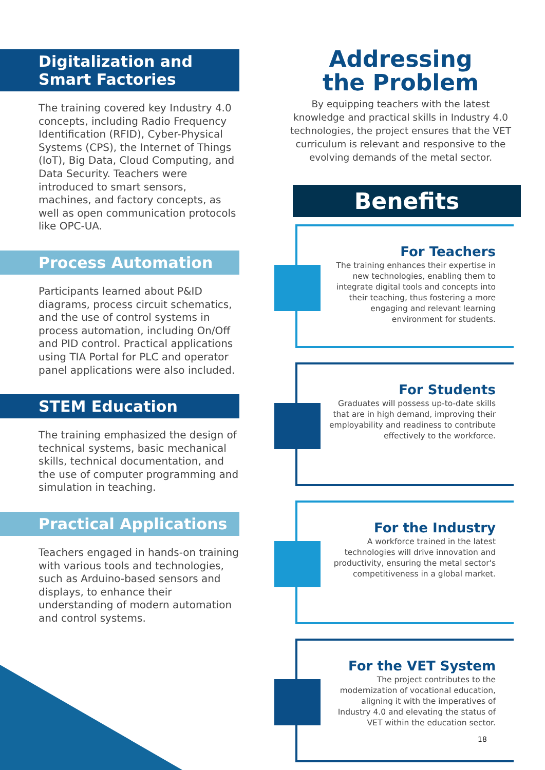Digitalization and
Smart Factories
The training covered key Industry 4.0 concepts, including Radio Frequency Identification (RFID), Cyber-Physical Systems (CPS), the Internet of Things (IoT), Big Data, Cloud Computing, and Data Security. Teachers were introduced to smart sensors, machines, and factory concepts, as well as open communication protocols like OPC-UA.
Process Automation
Participants learned about P&ID diagrams, process circuit schematics, and the use of control systems in process automation, including On/Off and PID control. Practical applications using TIA Portal for PLC and operator panel applications were also included.
STEM Education
The training emphasized the design of technical systems, basic mechanical skills, technical documentation, and the use of computer programming and simulation in teaching.
Practical Applications
Teachers engaged in hands-on training with various tools and technologies, such as Arduino-based sensors and displays, to enhance their understanding of modern automation and control systems.
Addressing
the Problem
By equipping teachers with the latest knowledge and practical skills in Industry 4.0 technologies, the project ensures that the VET curriculum is relevant and responsive to the evolving demands of the metal sector.
Benefits
For Teachers
The training enhances their expertise in new technologies, enabling them to integrate digital tools and concepts into their teaching, thus fostering a more engaging and relevant learning environment for students.
For Students
Graduates will possess up-to-date skills that are in high demand, improving their employability and readiness to contribute effectively to the workforce.
For the Industry
A workforce trained in the latest technologies will drive innovation and productivity, ensuring the metal sector's competitiveness in a global market.
For the VET System
The project contributes to the modernization of vocational education, aligning it with the imperatives of Industry 4.0 and elevating the status of VET within the education sector.
18